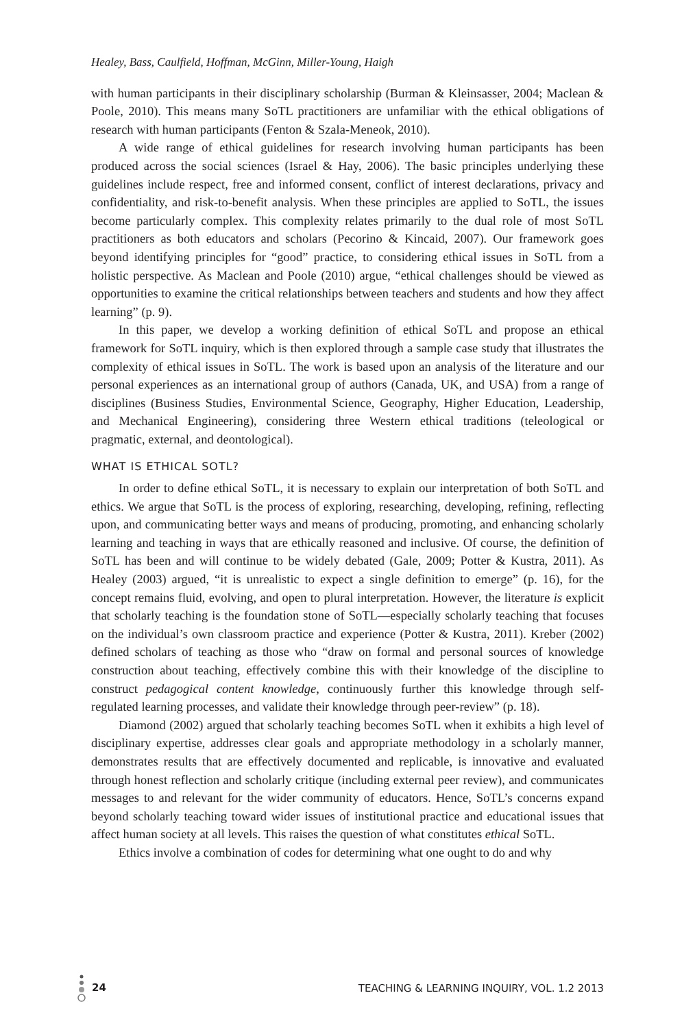Healey, Bass, Caulfield, Hoffman, McGinn, Miller-Young, Haigh
with human participants in their disciplinary scholarship (Burman & Kleinsasser, 2004; Maclean & Poole, 2010). This means many SoTL practitioners are unfamiliar with the ethical obligations of research with human participants (Fenton & Szala-Meneok, 2010).
A wide range of ethical guidelines for research involving human participants has been produced across the social sciences (Israel & Hay, 2006). The basic principles underlying these guidelines include respect, free and informed consent, conflict of interest declarations, privacy and confidentiality, and risk-to-benefit analysis. When these principles are applied to SoTL, the issues become particularly complex. This complexity relates primarily to the dual role of most SoTL practitioners as both educators and scholars (Pecorino & Kincaid, 2007). Our framework goes beyond identifying principles for “good” practice, to considering ethical issues in SoTL from a holistic perspective. As Maclean and Poole (2010) argue, “ethical challenges should be viewed as opportunities to examine the critical relationships between teachers and students and how they affect learning” (p. 9).
In this paper, we develop a working definition of ethical SoTL and propose an ethical framework for SoTL inquiry, which is then explored through a sample case study that illustrates the complexity of ethical issues in SoTL. The work is based upon an analysis of the literature and our personal experiences as an international group of authors (Canada, UK, and USA) from a range of disciplines (Business Studies, Environmental Science, Geography, Higher Education, Leadership, and Mechanical Engineering), considering three Western ethical traditions (teleological or pragmatic, external, and deontological).
WHAT IS ETHICAL SOTL?
In order to define ethical SoTL, it is necessary to explain our interpretation of both SoTL and ethics. We argue that SoTL is the process of exploring, researching, developing, refining, reflecting upon, and communicating better ways and means of producing, promoting, and enhancing scholarly learning and teaching in ways that are ethically reasoned and inclusive. Of course, the definition of SoTL has been and will continue to be widely debated (Gale, 2009; Potter & Kustra, 2011). As Healey (2003) argued, “it is unrealistic to expect a single definition to emerge” (p. 16), for the concept remains fluid, evolving, and open to plural interpretation. However, the literature is explicit that scholarly teaching is the foundation stone of SoTL—especially scholarly teaching that focuses on the individual’s own classroom practice and experience (Potter & Kustra, 2011). Kreber (2002) defined scholars of teaching as those who “draw on formal and personal sources of knowledge construction about teaching, effectively combine this with their knowledge of the discipline to construct pedagogical content knowledge, continuously further this knowledge through self-regulated learning processes, and validate their knowledge through peer-review” (p. 18).
Diamond (2002) argued that scholarly teaching becomes SoTL when it exhibits a high level of disciplinary expertise, addresses clear goals and appropriate methodology in a scholarly manner, demonstrates results that are effectively documented and replicable, is innovative and evaluated through honest reflection and scholarly critique (including external peer review), and communicates messages to and relevant for the wider community of educators. Hence, SoTL’s concerns expand beyond scholarly teaching toward wider issues of institutional practice and educational issues that affect human society at all levels. This raises the question of what constitutes ethical SoTL.
Ethics involve a combination of codes for determining what one ought to do and why
24 TEACHING & LEARNING INQUIRY, VOL. 1.2 2013